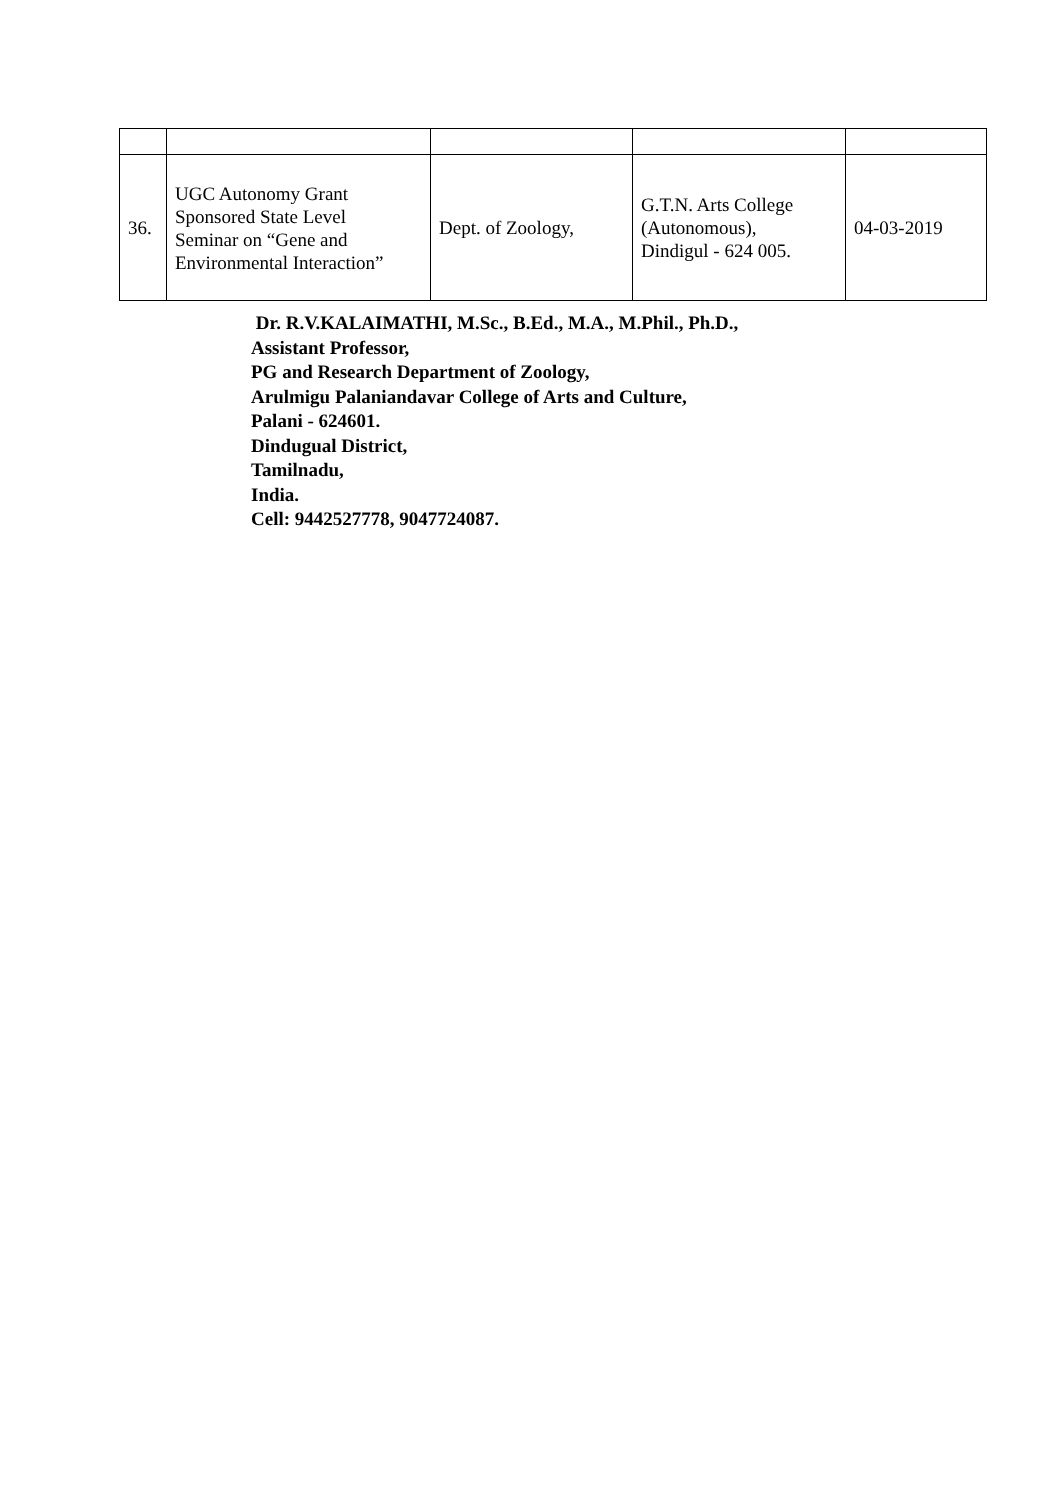| 36. | UGC Autonomy Grant Sponsored State Level Seminar on “Gene and Environmental Interaction” | Dept. of Zoology, | G.T.N. Arts College (Autonomous), Dindigul - 624 005. | 04-03-2019 |
Dr. R.V.KALAIMATHI, M.Sc., B.Ed., M.A., M.Phil., Ph.D.,
Assistant Professor,
PG and Research Department of Zoology,
Arulmigu Palaniandavar College of Arts and Culture,
Palani - 624601.
Dindugual District,
Tamilnadu,
India.
Cell: 9442527778, 9047724087.